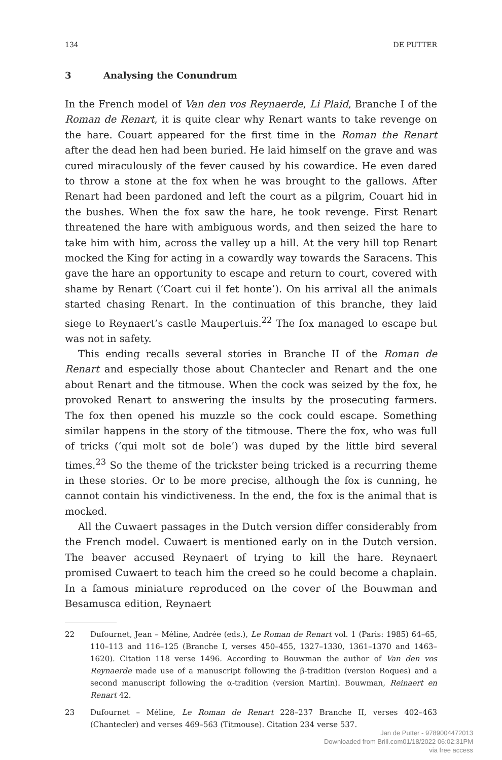134 DE PUTTER
3 Analysing the Conundrum
In the French model of Van den vos Reynaerde, Li Plaid, Branche I of the Roman de Renart, it is quite clear why Renart wants to take revenge on the hare. Couart appeared for the first time in the Roman the Renart after the dead hen had been buried. He laid himself on the grave and was cured miraculously of the fever caused by his cowardice. He even dared to throw a stone at the fox when he was brought to the gallows. After Renart had been pardoned and left the court as a pilgrim, Couart hid in the bushes. When the fox saw the hare, he took revenge. First Renart threatened the hare with ambiguous words, and then seized the hare to take him with him, across the valley up a hill. At the very hill top Renart mocked the King for acting in a cowardly way towards the Saracens. This gave the hare an opportunity to escape and return to court, covered with shame by Renart (‘Coart cui il fet honte’). On his arrival all the animals started chasing Renart. In the continuation of this branche, they laid siege to Reynaert’s castle Maupertuis.<sup>22</sup> The fox managed to escape but was not in safety.
This ending recalls several stories in Branche II of the Roman de Renart and especially those about Chantecler and Renart and the one about Renart and the titmouse. When the cock was seized by the fox, he provoked Renart to answering the insults by the prosecuting farmers. The fox then opened his muzzle so the cock could escape. Something similar happens in the story of the titmouse. There the fox, who was full of tricks (‘qui molt sot de bole’) was duped by the little bird several times.<sup>23</sup> So the theme of the trickster being tricked is a recurring theme in these stories. Or to be more precise, although the fox is cunning, he cannot contain his vindictiveness. In the end, the fox is the animal that is mocked.
All the Cuwaert passages in the Dutch version differ considerably from the French model. Cuwaert is mentioned early on in the Dutch version. The beaver accused Reynaert of trying to kill the hare. Reynaert promised Cuwaert to teach him the creed so he could become a chaplain. In a famous miniature reproduced on the cover of the Bouwman and Besamusca edition, Reynaert
22 Dufournet, Jean – Méline, Andrée (eds.), Le Roman de Renart vol. 1 (Paris: 1985) 64–65, 110–113 and 116–125 (Branche I, verses 450–455, 1327–1330, 1361–1370 and 1463–1620). Citation 118 verse 1496. According to Bouwman the author of Van den vos Reynaerde made use of a manuscript following the β-tradition (version Roques) and a second manuscript following the α-tradition (version Martin). Bouwman, Reinaert en Renart 42.
23 Dufournet – Méline, Le Roman de Renart 228–237 Branche II, verses 402–463 (Chantecler) and verses 469–563 (Titmouse). Citation 234 verse 537.
Jan de Putter - 9789004472013
Downloaded from Brill.com01/18/2022 06:02:31PM
via free access